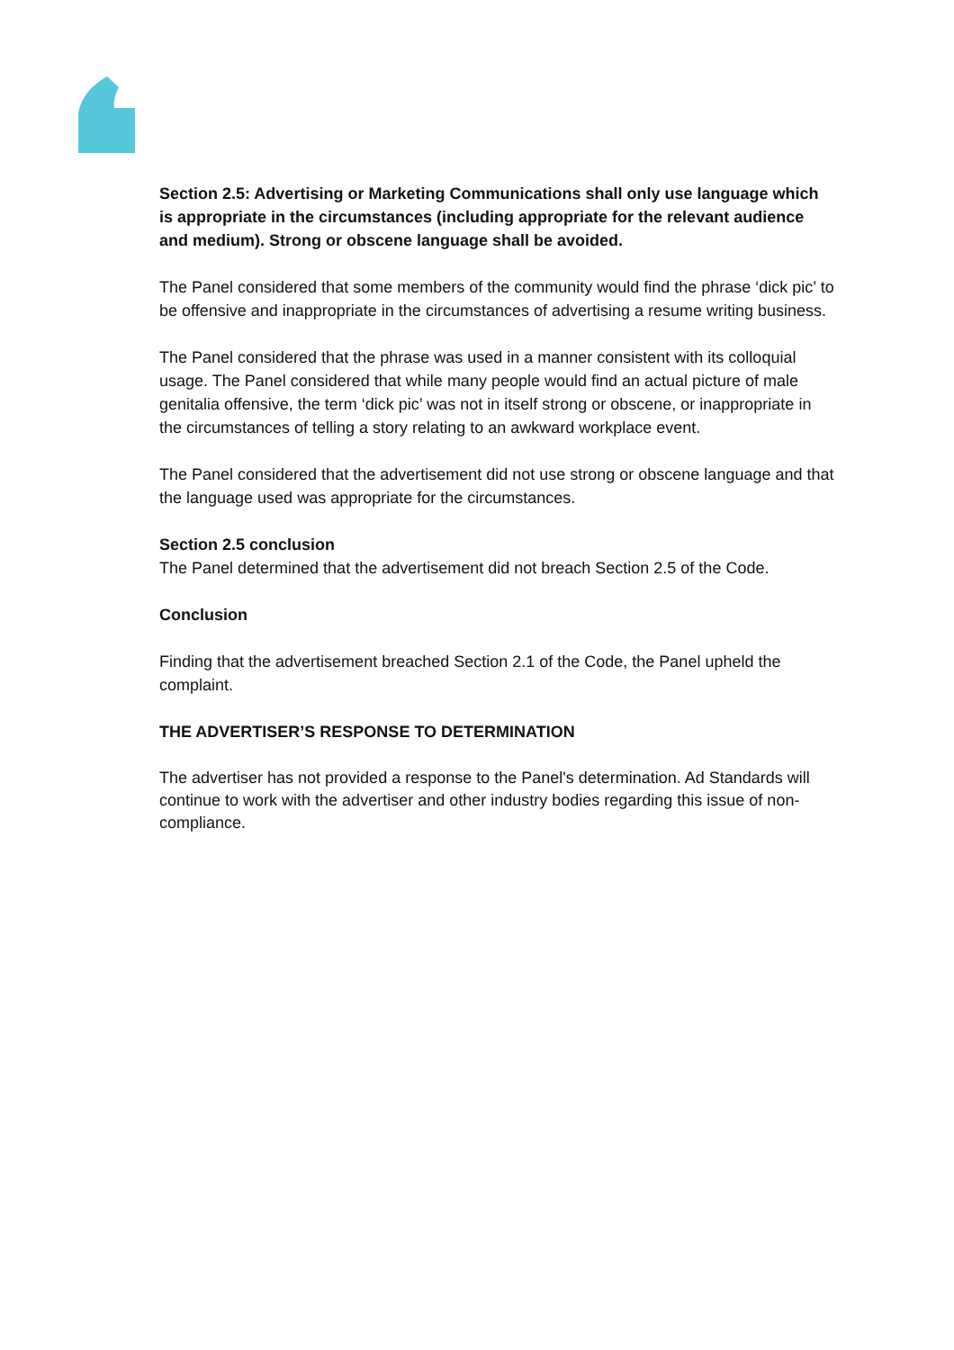Section 2.5: Advertising or Marketing Communications shall only use language which is appropriate in the circumstances (including appropriate for the relevant audience and medium). Strong or obscene language shall be avoided.
The Panel considered that some members of the community would find the phrase ‘dick pic’ to be offensive and inappropriate in the circumstances of advertising a resume writing business.
The Panel considered that the phrase was used in a manner consistent with its colloquial usage. The Panel considered that while many people would find an actual picture of male genitalia offensive, the term ‘dick pic’ was not in itself strong or obscene, or inappropriate in the circumstances of telling a story relating to an awkward workplace event.
The Panel considered that the advertisement did not use strong or obscene language and that the language used was appropriate for the circumstances.
Section 2.5 conclusion
The Panel determined that the advertisement did not breach Section 2.5 of the Code.
Conclusion
Finding that the advertisement breached Section 2.1 of the Code, the Panel upheld the complaint.
THE ADVERTISER’S RESPONSE TO DETERMINATION
The advertiser has not provided a response to the Panel's determination. Ad Standards will continue to work with the advertiser and other industry bodies regarding this issue of non-compliance.